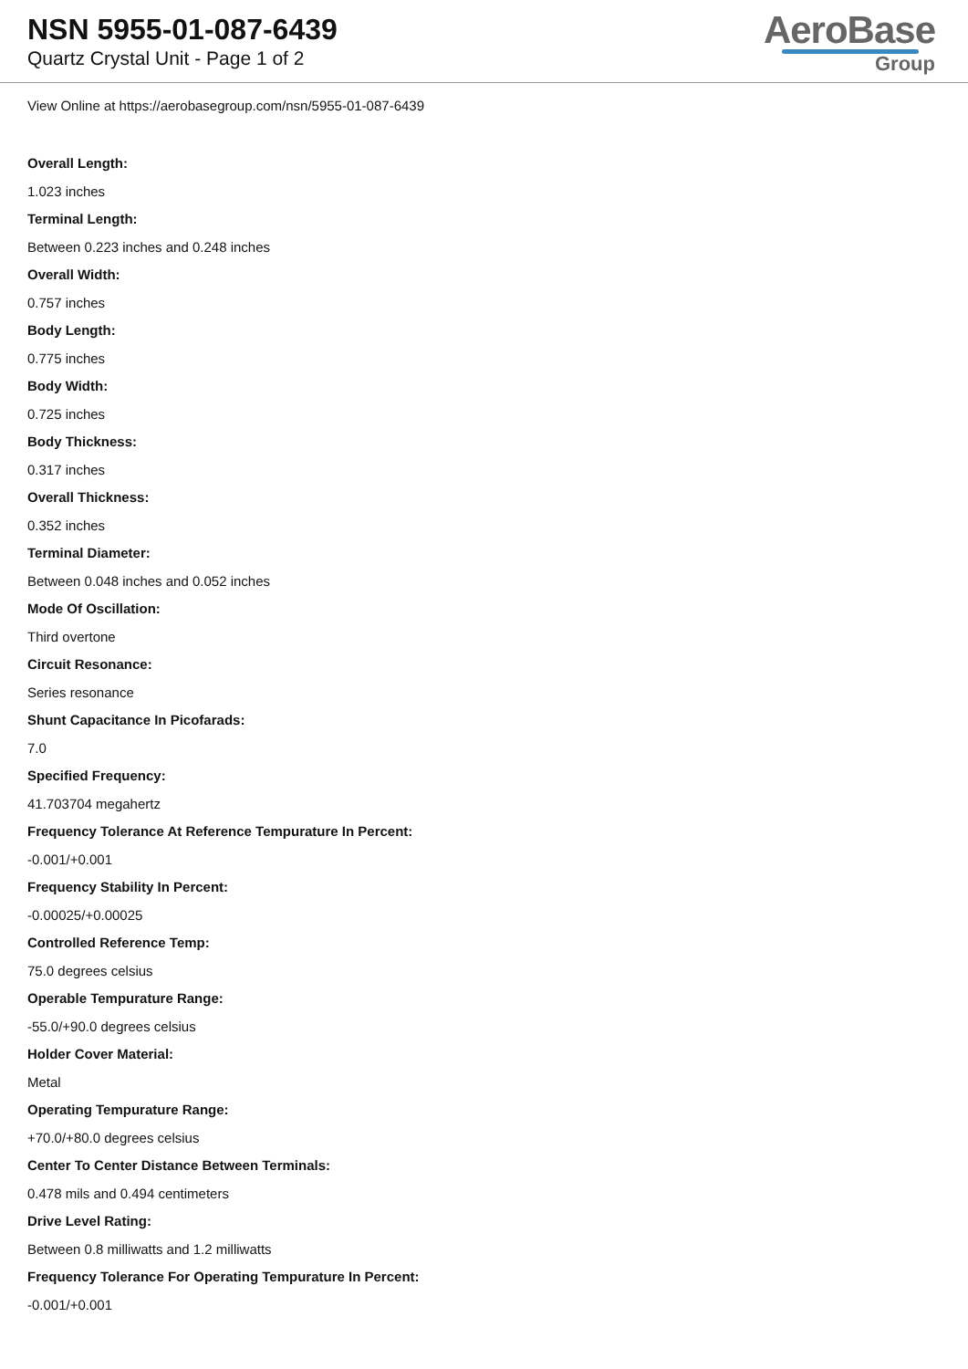NSN 5955-01-087-6439
Quartz Crystal Unit - Page 1 of 2
AeroBase
Group
View Online at https://aerobasegroup.com/nsn/5955-01-087-6439
Overall Length:
1.023 inches
Terminal Length:
Between 0.223 inches and 0.248 inches
Overall Width:
0.757 inches
Body Length:
0.775 inches
Body Width:
0.725 inches
Body Thickness:
0.317 inches
Overall Thickness:
0.352 inches
Terminal Diameter:
Between 0.048 inches and 0.052 inches
Mode Of Oscillation:
Third overtone
Circuit Resonance:
Series resonance
Shunt Capacitance In Picofarads:
7.0
Specified Frequency:
41.703704 megahertz
Frequency Tolerance At Reference Tempurature In Percent:
-0.001/+0.001
Frequency Stability In Percent:
-0.00025/+0.00025
Controlled Reference Temp:
75.0 degrees celsius
Operable Tempurature Range:
-55.0/+90.0 degrees celsius
Holder Cover Material:
Metal
Operating Tempurature Range:
+70.0/+80.0 degrees celsius
Center To Center Distance Between Terminals:
0.478 mils and 0.494 centimeters
Drive Level Rating:
Between 0.8 milliwatts and 1.2 milliwatts
Frequency Tolerance For Operating Tempurature In Percent:
-0.001/+0.001